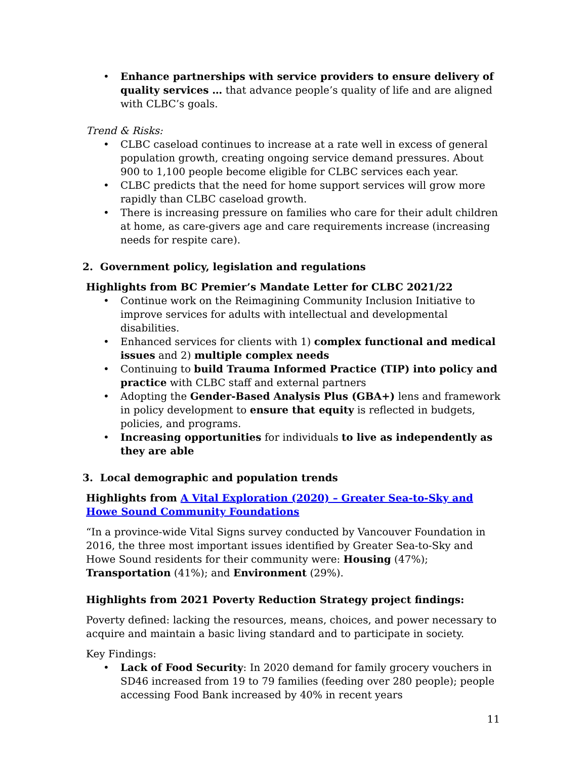• Enhance partnerships with service providers to ensure delivery of quality services … that advance people’s quality of life and are aligned with CLBC’s goals.
Trend & Risks:
• CLBC caseload continues to increase at a rate well in excess of general population growth, creating ongoing service demand pressures. About 900 to 1,100 people become eligible for CLBC services each year.
• CLBC predicts that the need for home support services will grow more rapidly than CLBC caseload growth.
• There is increasing pressure on families who care for their adult children at home, as care-givers age and care requirements increase (increasing needs for respite care).
2. Government policy, legislation and regulations
Highlights from BC Premier’s Mandate Letter for CLBC 2021/22
• Continue work on the Reimagining Community Inclusion Initiative to improve services for adults with intellectual and developmental disabilities.
• Enhanced services for clients with 1) complex functional and medical issues and 2) multiple complex needs
• Continuing to build Trauma Informed Practice (TIP) into policy and practice with CLBC staff and external partners
• Adopting the Gender-Based Analysis Plus (GBA+) lens and framework in policy development to ensure that equity is reflected in budgets, policies, and programs.
• Increasing opportunities for individuals to live as independently as they are able
3. Local demographic and population trends
Highlights from A Vital Exploration (2020) – Greater Sea-to-Sky and Howe Sound Community Foundations
“In a province-wide Vital Signs survey conducted by Vancouver Foundation in 2016, the three most important issues identified by Greater Sea-to-Sky and Howe Sound residents for their community were: Housing (47%); Transportation (41%); and Environment (29%).
Highlights from 2021 Poverty Reduction Strategy project findings:
Poverty defined: lacking the resources, means, choices, and power necessary to acquire and maintain a basic living standard and to participate in society.
Key Findings:
• Lack of Food Security: In 2020 demand for family grocery vouchers in SD46 increased from 19 to 79 families (feeding over 280 people); people accessing Food Bank increased by 40% in recent years
11